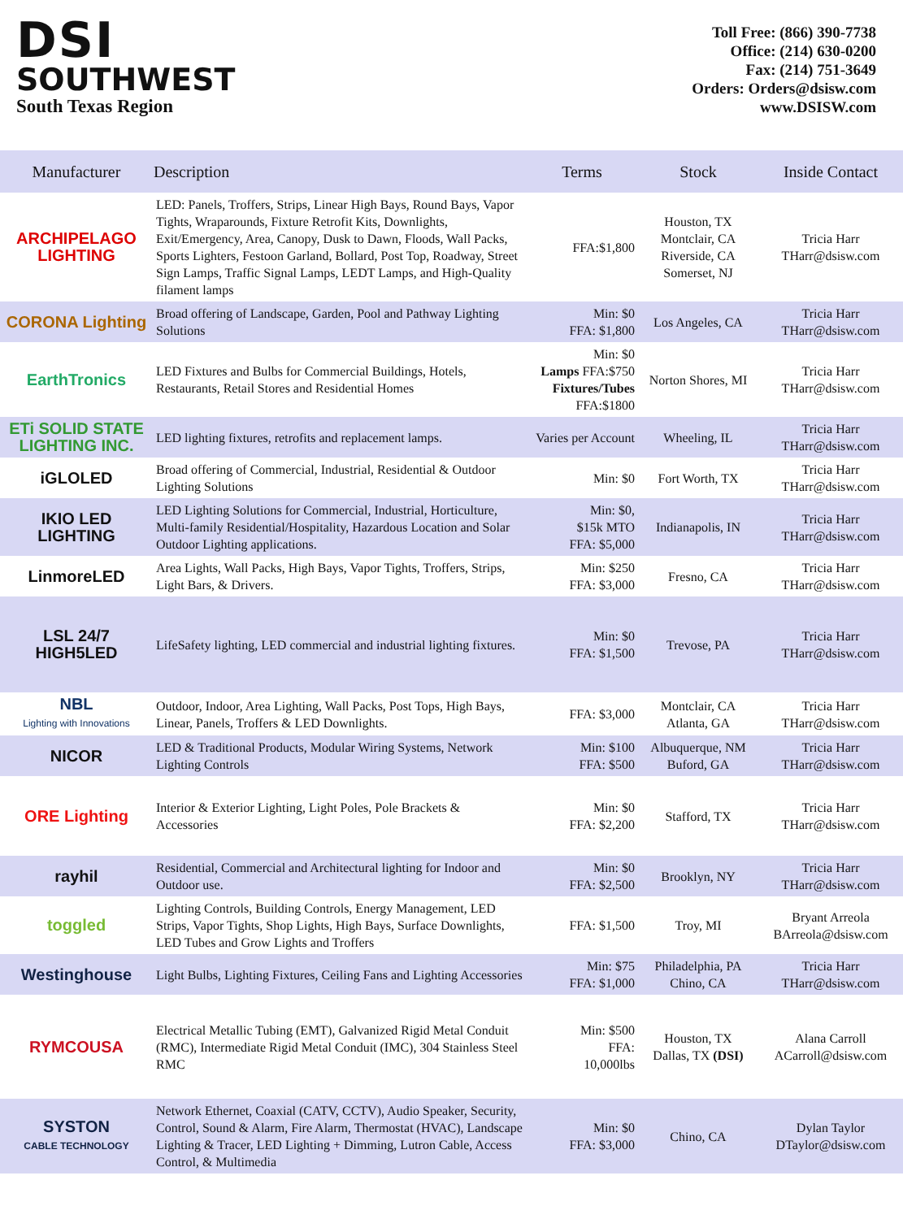DSI
SOUTHWEST
South Texas Region
Toll Free: (866) 390-7738
Office: (214) 630-0200
Fax: (214) 751-3649
Orders: Orders@dsisw.com
www.DSISW.com
| Manufacturer | Description | Terms | Stock | Inside Contact |
| --- | --- | --- | --- | --- |
| ARCHIPELAGO LIGHTING | LED: Panels, Troffers, Strips, Linear High Bays, Round Bays, Vapor Tights, Wraparounds, Fixture Retrofit Kits, Downlights, Exit/Emergency, Area, Canopy, Dusk to Dawn, Floods, Wall Packs, Sports Lighters, Festoon Garland, Bollard, Post Top, Roadway, Street Sign Lamps, Traffic Signal Lamps, LEDT Lamps, and High-Quality filament lamps | FFA:$1,800 | Houston, TX Montclair, CA Riverside, CA Somerset, NJ | Tricia Harr THarr@dsisw.com |
| CORONA Lighting | Broad offering of Landscape, Garden, Pool and Pathway Lighting Solutions | Min: $0 FFA: $1,800 | Los Angeles, CA | Tricia Harr THarr@dsisw.com |
| EarthTronics | LED Fixtures and Bulbs for Commercial Buildings, Hotels, Restaurants, Retail Stores and Residential Homes | Min: $0 Lamps FFA:$750 Fixtures/Tubes FFA:$1800 | Norton Shores, MI | Tricia Harr THarr@dsisw.com |
| ETi SOLID STATE LIGHTING INC. | LED lighting fixtures, retrofits and replacement lamps. | Varies per Account | Wheeling, IL | Tricia Harr THarr@dsisw.com |
| iGLOLED | Broad offering of Commercial, Industrial, Residential & Outdoor Lighting Solutions | Min: $0 | Fort Worth, TX | Tricia Harr THarr@dsisw.com |
| IKIO LED LIGHTING | LED Lighting Solutions for Commercial, Industrial, Horticulture, Multi-family Residential/Hospitality, Hazardous Location and Solar Outdoor Lighting applications. | Min: $0, $15k MTO FFA: $5,000 | Indianapolis, IN | Tricia Harr THarr@dsisw.com |
| LinmoreLED | Area Lights, Wall Packs, High Bays, Vapor Tights, Troffers, Strips, Light Bars, & Drivers. | Min: $250 FFA: $3,000 | Fresno, CA | Tricia Harr THarr@dsisw.com |
| LSL 24/7 HIGH5LED | LifeSafety lighting, LED commercial and industrial lighting fixtures. | Min: $0 FFA: $1,500 | Trevose, PA | Tricia Harr THarr@dsisw.com |
| NBL Lighting with Innovations | Outdoor, Indoor, Area Lighting, Wall Packs, Post Tops, High Bays, Linear, Panels, Troffers & LED Downlights. | FFA: $3,000 | Montclair, CA Atlanta, GA | Tricia Harr THarr@dsisw.com |
| NICOR | LED & Traditional Products, Modular Wiring Systems, Network Lighting Controls | Min: $100 FFA: $500 | Albuquerque, NM Buford, GA | Tricia Harr THarr@dsisw.com |
| ORE Lighting | Interior & Exterior Lighting, Light Poles, Pole Brackets & Accessories | Min: $0 FFA: $2,200 | Stafford, TX | Tricia Harr THarr@dsisw.com |
| rayhil | Residential, Commercial and Architectural lighting for Indoor and Outdoor use. | Min: $0 FFA: $2,500 | Brooklyn, NY | Tricia Harr THarr@dsisw.com |
| toggled | Lighting Controls, Building Controls, Energy Management, LED Strips, Vapor Tights, Shop Lights, High Bays, Surface Downlights, LED Tubes and Grow Lights and Troffers | FFA: $1,500 | Troy, MI | Bryant Arreola BArreola@dsisw.com |
| Westinghouse | Light Bulbs, Lighting Fixtures, Ceiling Fans and Lighting Accessories | Min: $75 FFA: $1,000 | Philadelphia, PA Chino, CA | Tricia Harr THarr@dsisw.com |
| RYMCOUSA | Electrical Metallic Tubing (EMT), Galvanized Rigid Metal Conduit (RMC), Intermediate Rigid Metal Conduit (IMC), 304 Stainless Steel RMC | Min: $500 FFA: 10,000lbs | Houston, TX Dallas, TX (DSI) | Alana Carroll ACarroll@dsisw.com |
| SYSTON CABLE TECHNOLOGY | Network Ethernet, Coaxial (CATV, CCTV), Audio Speaker, Security, Control, Sound & Alarm, Fire Alarm, Thermostat (HVAC), Landscape Lighting & Tracer, LED Lighting + Dimming, Lutron Cable, Access Control, & Multimedia | Min: $0 FFA: $3,000 | Chino, CA | Dylan Taylor DTaylor@dsisw.com |